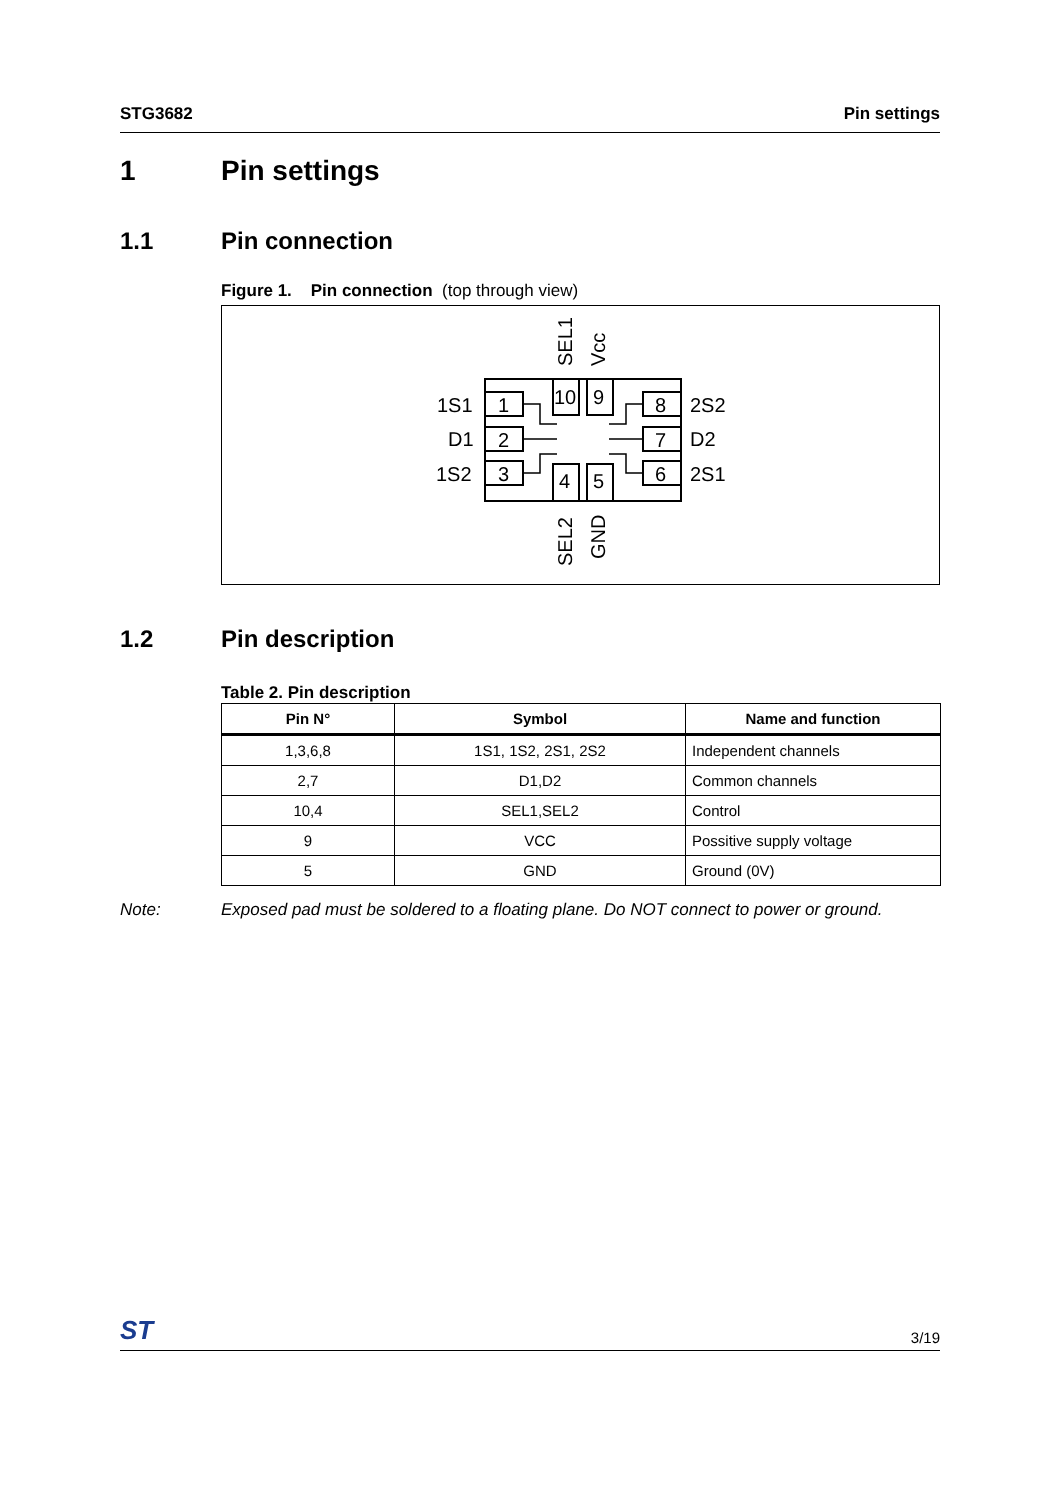STG3682 Pin settings
1 Pin settings
1.1 Pin connection
Figure 1. Pin connection (top through view)
1
2
3
8
7
6
10
9
4
5
1S1
D1
1S2
2S2
D2
2S1
SEL1
Vcc
SEL2
GND
1.2 Pin description
Table 2. Pin description
| Pin N° | Symbol | Name and function |
| --- | --- | --- |
| 1,3,6,8 | 1S1, 1S2, 2S1, 2S2 | Independent channels |
| 2,7 | D1,D2 | Common channels |
| 10,4 | SEL1,SEL2 | Control |
| 9 | VCC | Possitive supply voltage |
| 5 | GND | Ground (0V) |
Note: Exposed pad must be soldered to a floating plane. Do NOT connect to power or ground.
ST 3/19